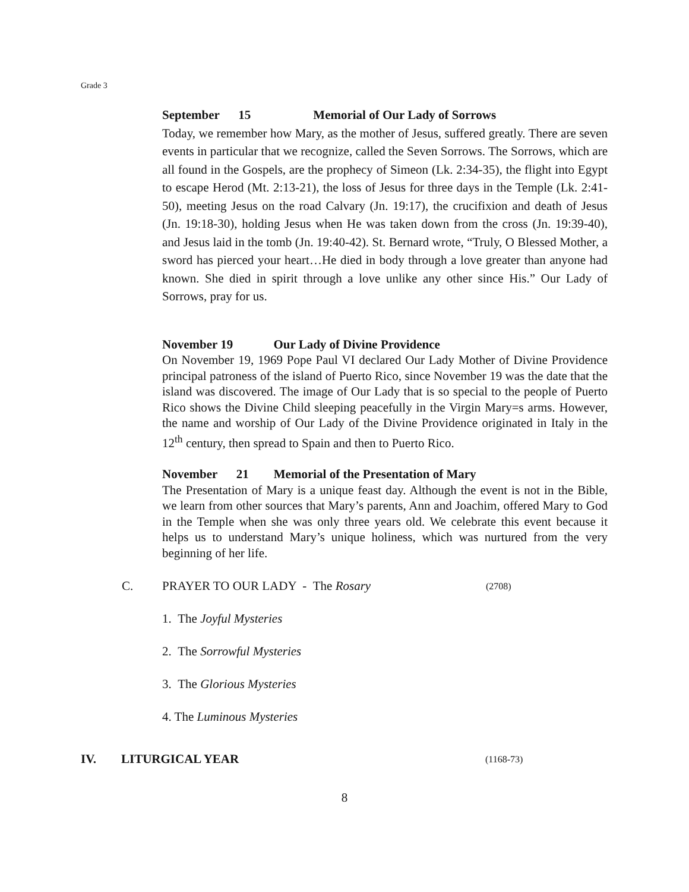Grade 3
September 15 Memorial of Our Lady of Sorrows
Today, we remember how Mary, as the mother of Jesus, suffered greatly. There are seven events in particular that we recognize, called the Seven Sorrows. The Sorrows, which are all found in the Gospels, are the prophecy of Simeon (Lk. 2:34-35), the flight into Egypt to escape Herod (Mt. 2:13-21), the loss of Jesus for three days in the Temple (Lk. 2:41-50), meeting Jesus on the road Calvary (Jn. 19:17), the crucifixion and death of Jesus (Jn. 19:18-30), holding Jesus when He was taken down from the cross (Jn. 19:39-40), and Jesus laid in the tomb (Jn. 19:40-42). St. Bernard wrote, “Truly, O Blessed Mother, a sword has pierced your heart…He died in body through a love greater than anyone had known. She died in spirit through a love unlike any other since His.” Our Lady of Sorrows, pray for us.
November 19 Our Lady of Divine Providence
On November 19, 1969 Pope Paul VI declared Our Lady Mother of Divine Providence principal patroness of the island of Puerto Rico, since November 19 was the date that the island was discovered. The image of Our Lady that is so special to the people of Puerto Rico shows the Divine Child sleeping peacefully in the Virgin Mary=s arms. However, the name and worship of Our Lady of the Divine Providence originated in Italy in the 12<sup>th</sup> century, then spread to Spain and then to Puerto Rico.
November 21 Memorial of the Presentation of Mary
The Presentation of Mary is a unique feast day. Although the event is not in the Bible, we learn from other sources that Mary’s parents, Ann and Joachim, offered Mary to God in the Temple when she was only three years old. We celebrate this event because it helps us to understand Mary’s unique holiness, which was nurtured from the very beginning of her life.
C. PRAYER TO OUR LADY - The Rosary (2708)
1. The Joyful Mysteries
2. The Sorrowful Mysteries
3. The Glorious Mysteries
4. The Luminous Mysteries
IV. LITURGICAL YEAR (1168-73)
8